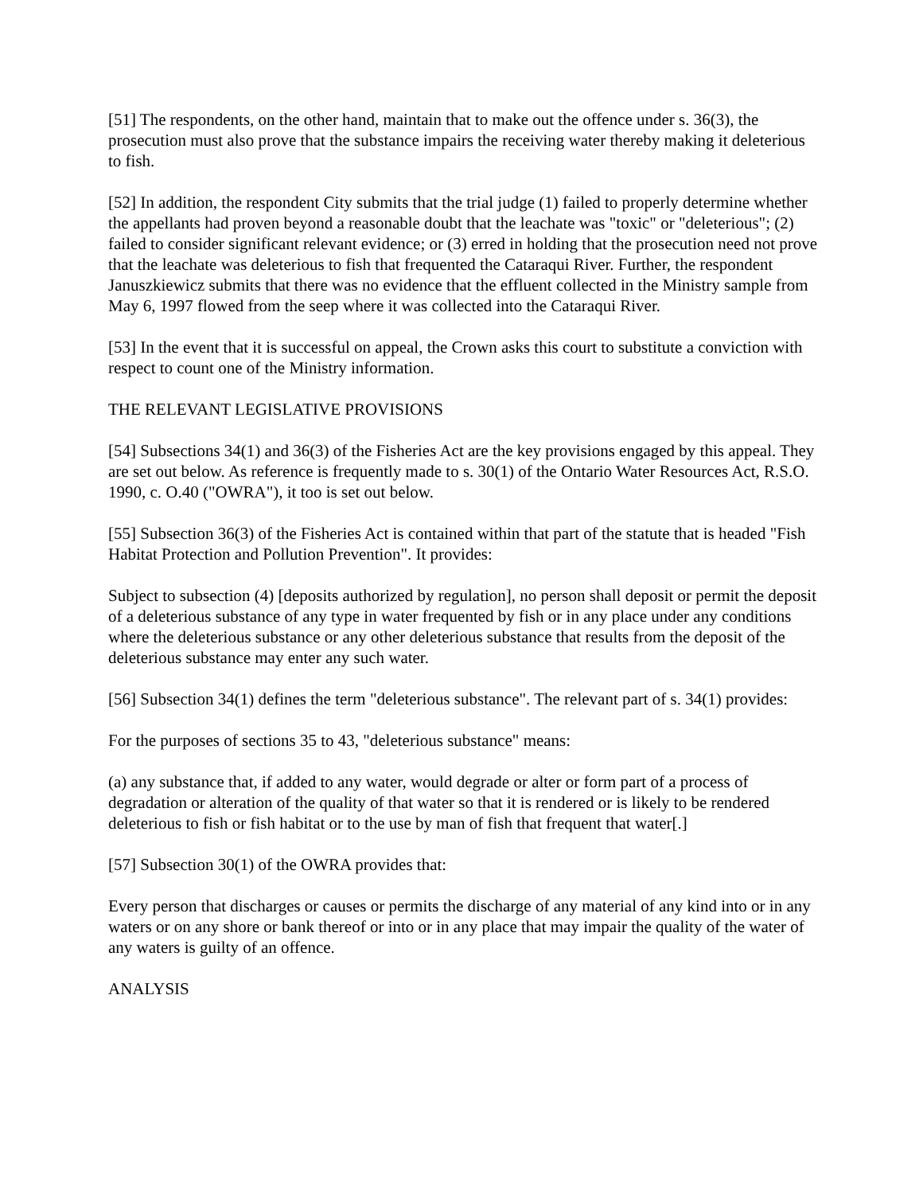[51] The respondents, on the other hand, maintain that to make out the offence under s. 36(3), the prosecution must also prove that the substance impairs the receiving water thereby making it deleterious to fish.
[52] In addition, the respondent City submits that the trial judge (1) failed to properly determine whether the appellants had proven beyond a reasonable doubt that the leachate was "toxic" or "deleterious"; (2) failed to consider significant relevant evidence; or (3) erred in holding that the prosecution need not prove that the leachate was deleterious to fish that frequented the Cataraqui River. Further, the respondent Januszkiewicz submits that there was no evidence that the effluent collected in the Ministry sample from May 6, 1997 flowed from the seep where it was collected into the Cataraqui River.
[53] In the event that it is successful on appeal, the Crown asks this court to substitute a conviction with respect to count one of the Ministry information.
THE RELEVANT LEGISLATIVE PROVISIONS
[54] Subsections 34(1) and 36(3) of the Fisheries Act are the key provisions engaged by this appeal. They are set out below. As reference is frequently made to s. 30(1) of the Ontario Water Resources Act, R.S.O. 1990, c. O.40 ("OWRA"), it too is set out below.
[55] Subsection 36(3) of the Fisheries Act is contained within that part of the statute that is headed "Fish Habitat Protection and Pollution Prevention". It provides:
Subject to subsection (4) [deposits authorized by regulation], no person shall deposit or permit the deposit of a deleterious substance of any type in water frequented by fish or in any place under any conditions where the deleterious substance or any other deleterious substance that results from the deposit of the deleterious substance may enter any such water.
[56] Subsection 34(1) defines the term "deleterious substance". The relevant part of s. 34(1) provides:
For the purposes of sections 35 to 43, "deleterious substance" means:
(a) any substance that, if added to any water, would degrade or alter or form part of a process of degradation or alteration of the quality of that water so that it is rendered or is likely to be rendered deleterious to fish or fish habitat or to the use by man of fish that frequent that water[.]
[57] Subsection 30(1) of the OWRA provides that:
Every person that discharges or causes or permits the discharge of any material of any kind into or in any waters or on any shore or bank thereof or into or in any place that may impair the quality of the water of any waters is guilty of an offence.
ANALYSIS